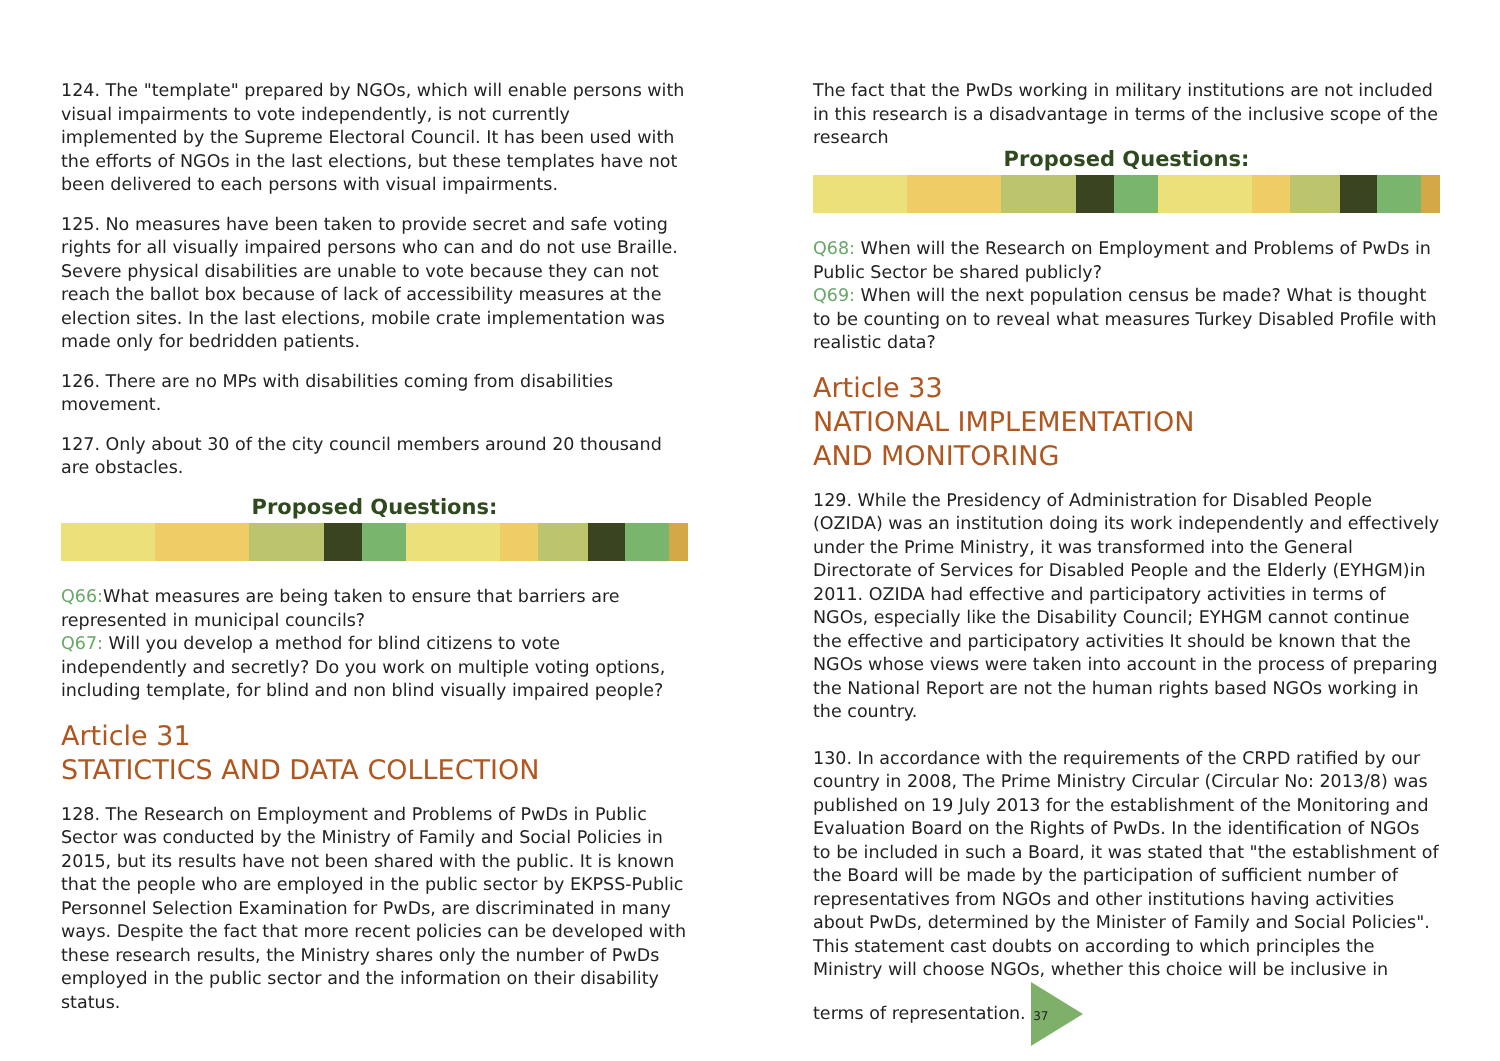124. The "template" prepared by NGOs, which will enable persons with visual impairments to vote independently, is not currently implemented by the Supreme Electoral Council. It has been used with the efforts of NGOs in the last elections, but these templates have not been delivered to each persons with visual impairments.
125. No measures have been taken to provide secret and safe voting rights for all visually impaired persons who can and do not use Braille. Severe physical disabilities are unable to vote because they can not reach the ballot box because of lack of accessibility measures at the election sites. In the last elections, mobile crate implementation was made only for bedridden patients.
126. There are no MPs with disabilities coming from disabilities movement.
127. Only about 30 of the city council members around 20 thousand are obstacles.
Proposed Questions:
Q66: What measures are being taken to ensure that barriers are represented in municipal councils?
Q67: Will you develop a method for blind citizens to vote independently and secretly? Do you work on multiple voting options, including template, for blind and non blind visually impaired people?
Article 31
STATICTICS AND DATA COLLECTION
128. The Research on Employment and Problems of PwDs in Public Sector was conducted by the Ministry of Family and Social Policies in 2015, but its results have not been shared with the public. It is known that the people who are employed in the public sector by EKPSS-Public Personnel Selection Examination for PwDs, are discriminated in many ways. Despite the fact that more recent policies can be developed with these research results, the Ministry shares only the number of PwDs employed in the public sector and the information on their disability status.
The fact that the PwDs working in military institutions are not included in this research is a disadvantage in terms of the inclusive scope of the research
Proposed Questions:
Q68: When will the Research on Employment and Problems of PwDs in Public Sector be shared publicly?
Q69: When will the next population census be made? What is thought to be counting on to reveal what measures Turkey Disabled Profile with realistic data?
Article 33
NATIONAL IMPLEMENTATION
AND MONITORING
129. While the Presidency of Administration for Disabled People (OZIDA) was an institution doing its work independently and effectively under the Prime Ministry, it was transformed into the General Directorate of Services for Disabled People and the Elderly (EYHGM)in 2011. OZIDA had effective and participatory activities in terms of NGOs, especially like the Disability Council; EYHGM cannot continue the effective and participatory activities It should be known that the NGOs whose views were taken into account in the process of preparing the National Report are not the human rights based NGOs working in the country.
130. In accordance with the requirements of the CRPD ratified by our country in 2008, The Prime Ministry Circular (Circular No: 2013/8) was published on 19 July 2013 for the establishment of the Monitoring and Evaluation Board on the Rights of PwDs. In the identification of NGOs to be included in such a Board, it was stated that "the establishment of the Board will be made by the participation of sufficient number of representatives from NGOs and other institutions having activities about PwDs, determined by the Minister of Family and Social Policies". This statement cast doubts on according to which principles the Ministry will choose NGOs, whether this choice will be inclusive in terms of representation. 37